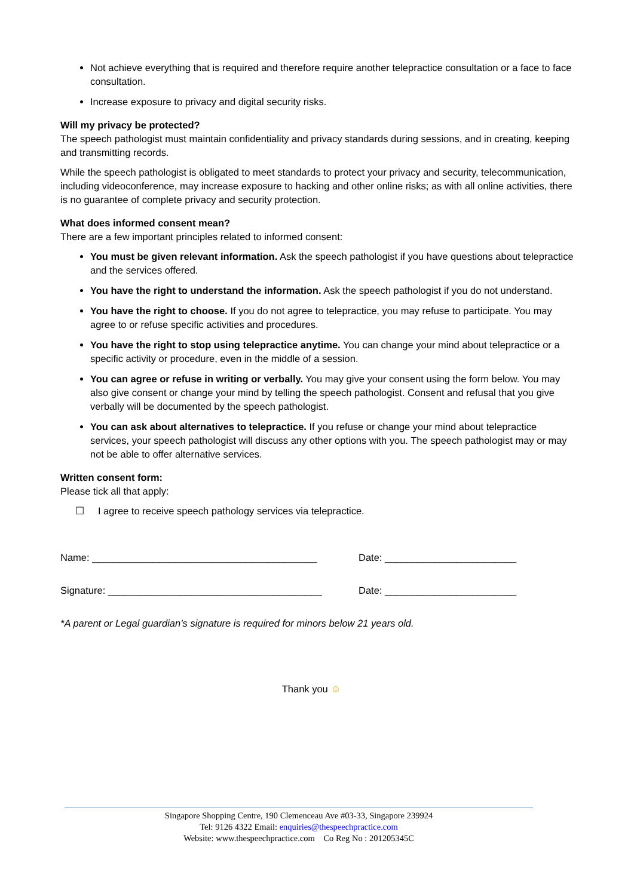Not achieve everything that is required and therefore require another telepractice consultation or a face to face consultation.
Increase exposure to privacy and digital security risks.
Will my privacy be protected?
The speech pathologist must maintain confidentiality and privacy standards during sessions, and in creating, keeping and transmitting records.
While the speech pathologist is obligated to meet standards to protect your privacy and security, telecommunication, including videoconference, may increase exposure to hacking and other online risks; as with all online activities, there is no guarantee of complete privacy and security protection.
What does informed consent mean?
There are a few important principles related to informed consent:
You must be given relevant information. Ask the speech pathologist if you have questions about telepractice and the services offered.
You have the right to understand the information. Ask the speech pathologist if you do not understand.
You have the right to choose. If you do not agree to telepractice, you may refuse to participate. You may agree to or refuse specific activities and procedures.
You have the right to stop using telepractice anytime. You can change your mind about telepractice or a specific activity or procedure, even in the middle of a session.
You can agree or refuse in writing or verbally. You may give your consent using the form below. You may also give consent or change your mind by telling the speech pathologist. Consent and refusal that you give verbally will be documented by the speech pathologist.
You can ask about alternatives to telepractice. If you refuse or change your mind about telepractice services, your speech pathologist will discuss any other options with you. The speech pathologist may or may not be able to offer alternative services.
Written consent form:
Please tick all that apply:
☐ I agree to receive speech pathology services via telepractice.
Name: _________________________________________ Date: ________________________
Signature: _______________________________________ Date: ________________________
*A parent or Legal guardian’s signature is required for minors below 21 years old.
Thank you ☺
Singapore Shopping Centre, 190 Clemenceau Ave #03-33, Singapore 239924
Tel: 9126 4322 Email: enquiries@thespeechpractice.com
Website: www.thespeechpractice.com Co Reg No : 201205345C